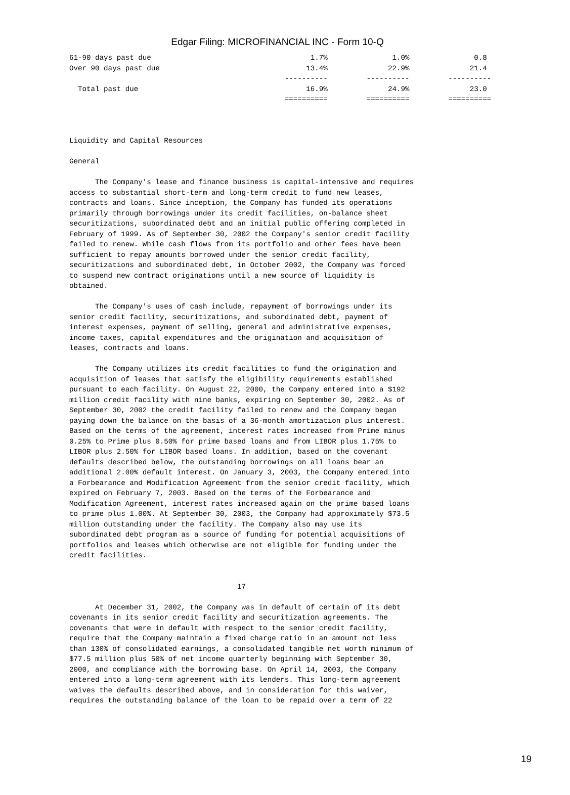Edgar Filing: MICROFINANCIAL INC - Form 10-Q
61-90 days past due                                     1.7%               1.0%               0.8
Over 90 days past due                                  13.4%              22.9%              21.4
                                                  ----------         ----------         ----------
  Total past due                                       16.9%              24.9%              23.0
                                                  ==========         ==========         ==========



Liquidity and Capital Resources

General

      The Company's lease and finance business is capital-intensive and requires
access to substantial short-term and long-term credit to fund new leases,
contracts and loans. Since inception, the Company has funded its operations
primarily through borrowings under its credit facilities, on-balance sheet
securitizations, subordinated debt and an initial public offering completed in
February of 1999. As of September 30, 2002 the Company's senior credit facility
failed to renew. While cash flows from its portfolio and other fees have been
sufficient to repay amounts borrowed under the senior credit facility,
securitizations and subordinated debt, in October 2002, the Company was forced
to suspend new contract originations until a new source of liquidity is
obtained.

      The Company's uses of cash include, repayment of borrowings under its
senior credit facility, securitizations, and subordinated debt, payment of
interest expenses, payment of selling, general and administrative expenses,
income taxes, capital expenditures and the origination and acquisition of
leases, contracts and loans.

      The Company utilizes its credit facilities to fund the origination and
acquisition of leases that satisfy the eligibility requirements established
pursuant to each facility. On August 22, 2000, the Company entered into a $192
million credit facility with nine banks, expiring on September 30, 2002. As of
September 30, 2002 the credit facility failed to renew and the Company began
paying down the balance on the basis of a 36-month amortization plus interest.
Based on the terms of the agreement, interest rates increased from Prime minus
0.25% to Prime plus 0.50% for prime based loans and from LIBOR plus 1.75% to
LIBOR plus 2.50% for LIBOR based loans. In addition, based on the covenant
defaults described below, the outstanding borrowings on all loans bear an
additional 2.00% default interest. On January 3, 2003, the Company entered into
a Forbearance and Modification Agreement from the senior credit facility, which
expired on February 7, 2003. Based on the terms of the Forbearance and
Modification Agreement, interest rates increased again on the prime based loans
to prime plus 1.00%. At September 30, 2003, the Company had approximately $73.5
million outstanding under the facility. The Company also may use its
subordinated debt program as a source of funding for potential acquisitions of
portfolios and leases which otherwise are not eligible for funding under the
credit facilities.


                                       17

      At December 31, 2002, the Company was in default of certain of its debt
covenants in its senior credit facility and securitization agreements. The
covenants that were in default with respect to the senior credit facility,
require that the Company maintain a fixed charge ratio in an amount not less
than 130% of consolidated earnings, a consolidated tangible net worth minimum of
$77.5 million plus 50% of net income quarterly beginning with September 30,
2000, and compliance with the borrowing base. On April 14, 2003, the Company
entered into a long-term agreement with its lenders. This long-term agreement
waives the defaults described above, and in consideration for this waiver,
requires the outstanding balance of the loan to be repaid over a term of 22
19